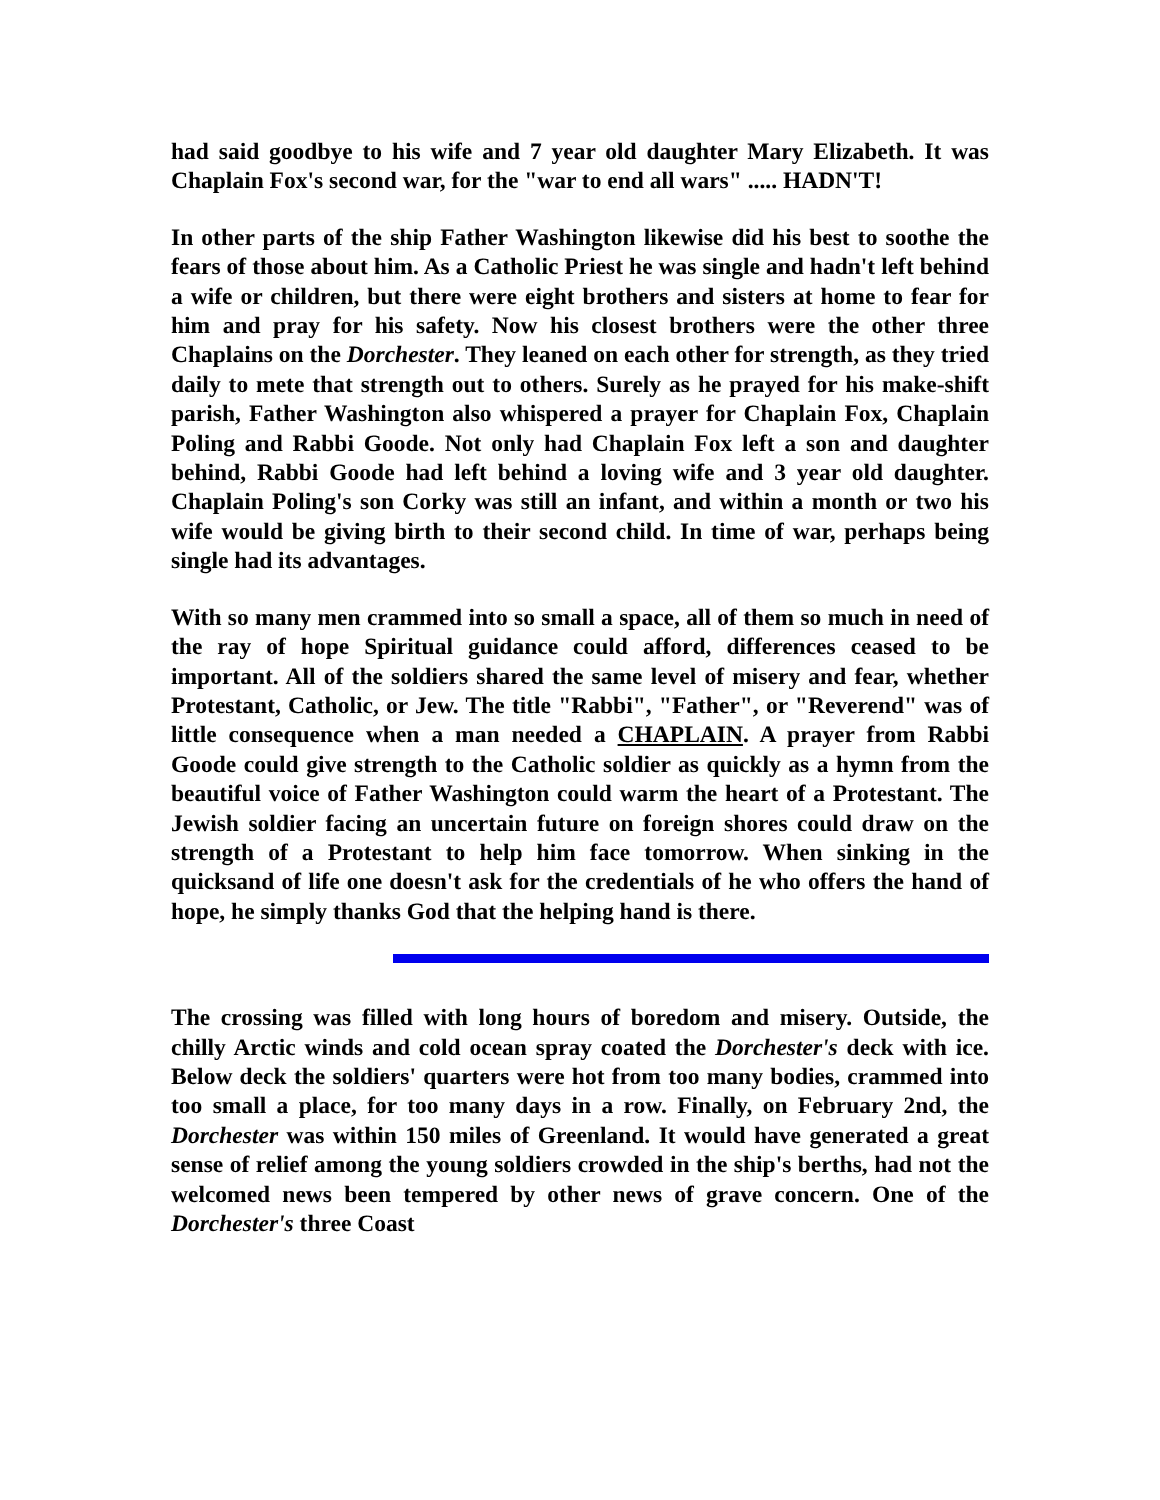had said goodbye to his wife and 7 year old daughter Mary Elizabeth. It was Chaplain Fox's second war, for the "war to end all wars" ..... HADN'T!
In other parts of the ship Father Washington likewise did his best to soothe the fears of those about him. As a Catholic Priest he was single and hadn't left behind a wife or children, but there were eight brothers and sisters at home to fear for him and pray for his safety. Now his closest brothers were the other three Chaplains on the Dorchester. They leaned on each other for strength, as they tried daily to mete that strength out to others. Surely as he prayed for his make-shift parish, Father Washington also whispered a prayer for Chaplain Fox, Chaplain Poling and Rabbi Goode. Not only had Chaplain Fox left a son and daughter behind, Rabbi Goode had left behind a loving wife and 3 year old daughter. Chaplain Poling's son Corky was still an infant, and within a month or two his wife would be giving birth to their second child. In time of war, perhaps being single had its advantages.
With so many men crammed into so small a space, all of them so much in need of the ray of hope Spiritual guidance could afford, differences ceased to be important. All of the soldiers shared the same level of misery and fear, whether Protestant, Catholic, or Jew. The title "Rabbi", "Father", or "Reverend" was of little consequence when a man needed a CHAPLAIN. A prayer from Rabbi Goode could give strength to the Catholic soldier as quickly as a hymn from the beautiful voice of Father Washington could warm the heart of a Protestant. The Jewish soldier facing an uncertain future on foreign shores could draw on the strength of a Protestant to help him face tomorrow. When sinking in the quicksand of life one doesn't ask for the credentials of he who offers the hand of hope, he simply thanks God that the helping hand is there.
The crossing was filled with long hours of boredom and misery. Outside, the chilly Arctic winds and cold ocean spray coated the Dorchester's deck with ice. Below deck the soldiers' quarters were hot from too many bodies, crammed into too small a place, for too many days in a row. Finally, on February 2nd, the Dorchester was within 150 miles of Greenland. It would have generated a great sense of relief among the young soldiers crowded in the ship's berths, had not the welcomed news been tempered by other news of grave concern. One of the Dorchester's three Coast